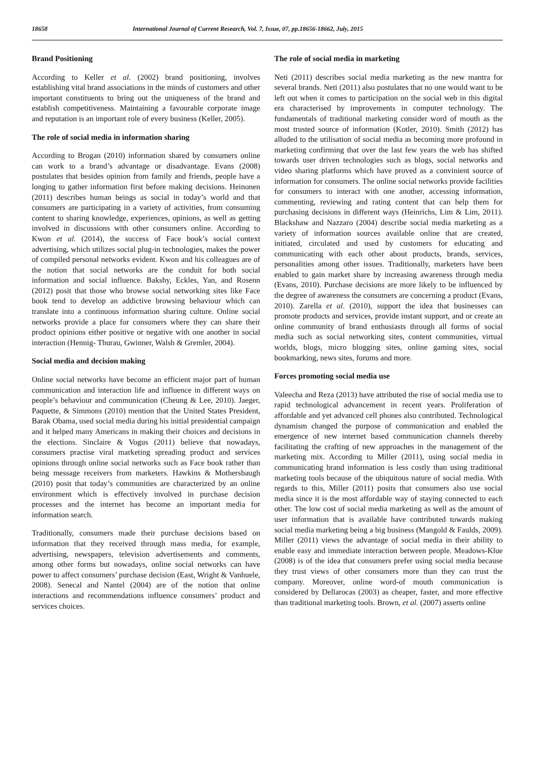18658 International Journal of Current Research, Vol. 7, Issue, 07, pp.18656-18662, July, 2015
Brand Positioning
According to Keller et al. (2002) brand positioning, involves establishing vital brand associations in the minds of customers and other important constituents to bring out the uniqueness of the brand and establish competitiveness. Maintaining a favourable corporate image and reputation is an important role of every business (Keller, 2005).
The role of social media in information sharing
According to Brogan (2010) information shared by consumers online can work to a brand’s advantage or disadvantage. Evans (2008) postulates that besides opinion from family and friends, people have a longing to gather information first before making decisions. Heinonen (2011) describes human beings as social in today’s world and that consumers are participating in a variety of activities, from consuming content to sharing knowledge, experiences, opinions, as well as getting involved in discussions with other consumers online. According to Kwon et al. (2014), the success of Face book’s social context advertising, which utilizes social plug-in technologies, makes the power of compiled personal networks evident. Kwon and his colleagues are of the notion that social networks are the conduit for both social information and social influence. Bakshy, Eckles, Yan, and Rosenn (2012) posit that those who browse social networking sites like Face book tend to develop an addictive browsing behaviour which can translate into a continuous information sharing culture. Online social networks provide a place for consumers where they can share their product opinions either positive or negative with one another in social interaction (Hennig- Thurau, Gwinner, Walsh & Gremler, 2004).
Social media and decision making
Online social networks have become an efficient major part of human communication and interaction life and influence in different ways on people’s behaviour and communication (Cheung & Lee, 2010). Jaeger, Paquette, & Simmons (2010) mention that the United States President, Barak Obama, used social media during his initial presidential campaign and it helped many Americans in making their choices and decisions in the elections. Sinclaire & Vogus (2011) believe that nowadays, consumers practise viral marketing spreading product and services opinions through online social networks such as Face book rather than being message receivers from marketers. Hawkins & Mothersbaugh (2010) posit that today’s communities are characterized by an online environment which is effectively involved in purchase decision processes and the internet has become an important media for information search.
Traditionally, consumers made their purchase decisions based on information that they received through mass media, for example, advertising, newspapers, television advertisements and comments, among other forms but nowadays, online social networks can have power to affect consumers’ purchase decision (East, Wright & Vanhuele, 2008). Senecal and Nantel (2004) are of the notion that online interactions and recommendations influence consumers’ product and services choices.
The role of social media in marketing
Neti (2011) describes social media marketing as the new mantra for several brands. Neti (2011) also postulates that no one would want to be left out when it comes to participation on the social web in this digital era characterised by improvements in computer technology. The fundamentals of traditional marketing consider word of mouth as the most trusted source of information (Kotler, 2010). Smith (2012) has alluded to the utilisation of social media as becoming more profound in marketing confirming that over the last few years the web has shifted towards user driven technologies such as blogs, social networks and video sharing platforms which have proved as a convinient source of information for consumers. The online social networks provide facilities for consumers to interact with one another, accessing information, commenting, reviewing and rating content that can help them for purchasing decisions in different ways (Heinrichs, Lim & Lim, 2011). Blackshaw and Nazzaro (2004) describe social media marketing as a variety of information sources available online that are created, initiated, circulated and used by customers for educating and communicating with each other about products, brands, services, personalities among other issues. Traditionally, marketers have been enabled to gain market share by increasing awareness through media (Evans, 2010). Purchase decisions are more likely to be influenced by the degree of awareness the consumers are concerning a product (Evans, 2010). Zarella et al. (2010), support the idea that businesses can promote products and services, provide instant support, and or create an online community of brand enthusiasts through all forms of social media such as social networking sites, content communities, virtual worlds, blogs, micro blogging sites, online gaming sites, social bookmarking, news sites, forums and more.
Forces promoting social media use
Valeecha and Reza (2013) have attributed the rise of social media use to rapid technological advancement in recent years. Proliferation of affordable and yet advanced cell phones also contributed. Technological dynamism changed the purpose of communication and enabled the emergence of new internet based communication channels thereby facilitating the crafting of new approaches in the management of the marketing mix. According to Miller (2011), using social media in communicating brand information is less costly than using traditional marketing tools because of the ubiquitous nature of social media. With regards to this, Miller (2011) posits that consumers also use social media since it is the most affordable way of staying connected to each other. The low cost of social media marketing as well as the amount of user information that is available have contributed towards making social media marketing being a big business (Mangold & Faulds, 2009). Miller (2011) views the advantage of social media in their ability to enable easy and immediate interaction between people. Meadows-Klue (2008) is of the idea that consumers prefer using social media because they trust views of other consumers more than they can trust the company. Moreover, online word-of mouth communication is considered by Dellarocas (2003) as cheaper, faster, and more effective than traditional marketing tools. Brown, et al. (2007) asserts online